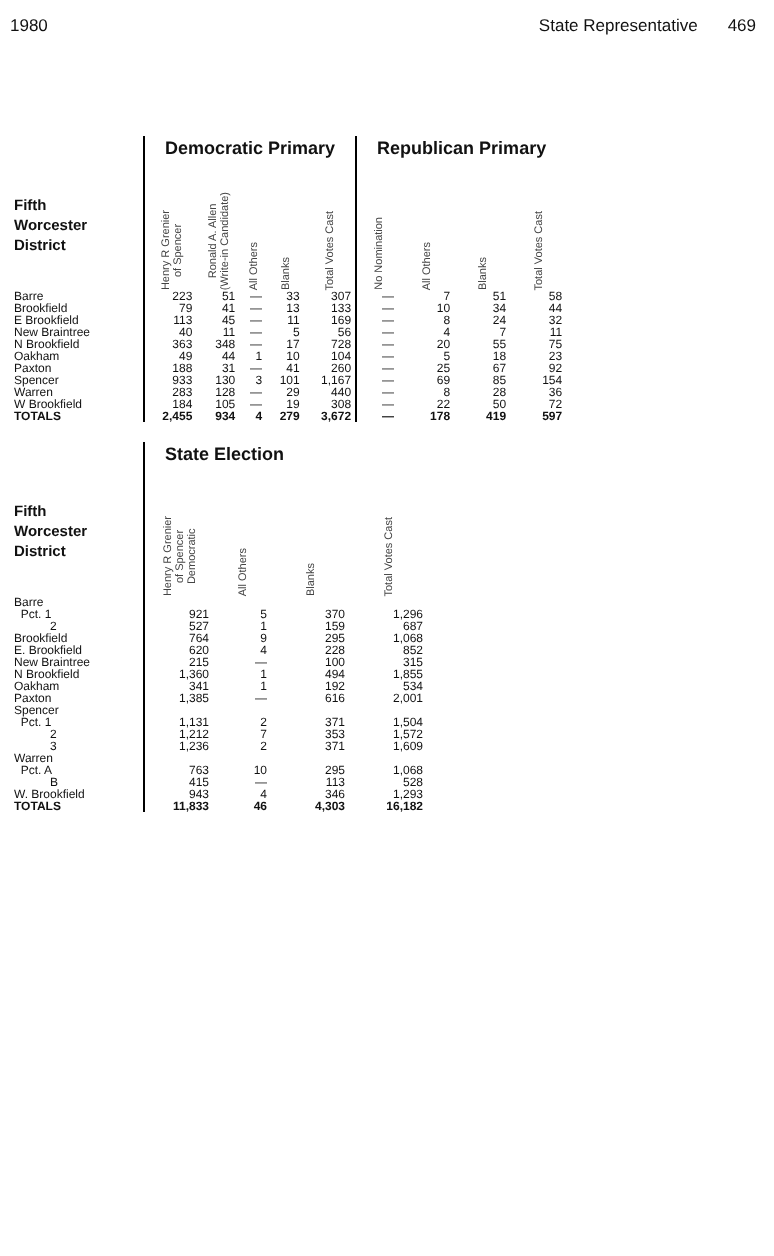1980 State Representative 469
| | Democratic Primary | | | | | Republican Primary | | | |
| --- | --- | --- | --- | --- | --- | --- | --- | --- | --- |
| Fifth Worcester District | Henry R Grenier of Spencer | Ronald A. Allen (Write-in Candidate) | All Others | Blanks | Total Votes Cast | No Nomination | All Others | Blanks | Total Votes Cast |
| Barre | 223 | 51 | — | 33 | 307 | — | 7 | 51 | 58 |
| Brookfield | 79 | 41 | — | 13 | 133 | — | 10 | 34 | 44 |
| E Brookfield | 113 | 45 | — | 11 | 169 | — | 8 | 24 | 32 |
| New Braintree | 40 | 11 | — | 5 | 56 | — | 4 | 7 | 11 |
| N Brookfield | 363 | 348 | — | 17 | 728 | — | 20 | 55 | 75 |
| Oakham | 49 | 44 | 1 | 10 | 104 | — | 5 | 18 | 23 |
| Paxton | 188 | 31 | — | 41 | 260 | — | 25 | 67 | 92 |
| Spencer | 933 | 130 | 3 | 101 | 1,167 | — | 69 | 85 | 154 |
| Warren | 283 | 128 | — | 29 | 440 | — | 8 | 28 | 36 |
| W Brookfield | 184 | 105 | — | 19 | 308 | — | 22 | 50 | 72 |
| TOTALS | 2,455 | 934 | 4 | 279 | 3,672 | — | 178 | 419 | 597 |
| | State Election | | | |
| --- | --- | --- | --- | --- |
| Fifth Worcester District | Henry R Grenier of Spencer Democratic | All Others | Blanks | Total Votes Cast |
| Barre | | | | |
| Pct. 1 | 921 | 5 | 370 | 1,296 |
| 2 | 527 | 1 | 159 | 687 |
| Brookfield | 764 | 9 | 295 | 1,068 |
| E. Brookfield | 620 | 4 | 228 | 852 |
| New Braintree | 215 | — | 100 | 315 |
| N Brookfield | 1,360 | 1 | 494 | 1,855 |
| Oakham | 341 | 1 | 192 | 534 |
| Paxton | 1,385 | — | 616 | 2,001 |
| Spencer | | | | |
| Pct. 1 | 1,131 | 2 | 371 | 1,504 |
| 2 | 1,212 | 7 | 353 | 1,572 |
| 3 | 1,236 | 2 | 371 | 1,609 |
| Warren | | | | |
| Pct. A | 763 | 10 | 295 | 1,068 |
| B | 415 | — | 113 | 528 |
| W. Brookfield | 943 | 4 | 346 | 1,293 |
| TOTALS | 11,833 | 46 | 4,303 | 16,182 |